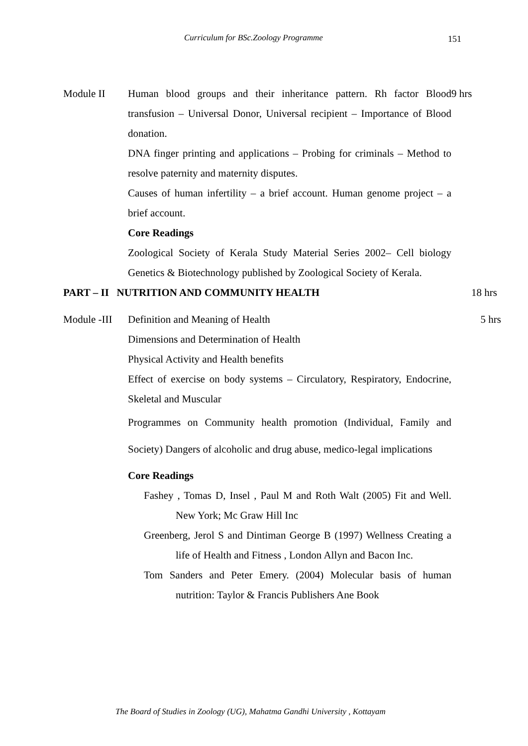Curriculum for BSc.Zoology Programme
151
Module II Human blood groups and their inheritance pattern. Rh factor Blood transfusion – Universal Donor, Universal recipient – Importance of Blood donation.
DNA finger printing and applications – Probing for criminals – Method to resolve paternity and maternity disputes.
Causes of human infertility – a brief account. Human genome project – a brief account.
Core Readings
Zoological Society of Kerala Study Material Series 2002– Cell biology Genetics & Biotechnology published by Zoological Society of Kerala.
9 hrs
PART – II NUTRITION AND COMMUNITY HEALTH
18 hrs
Module -III
Definition and Meaning of Health
Dimensions and Determination of Health
Physical Activity and Health benefits
Effect of exercise on body systems – Circulatory, Respiratory, Endocrine, Skeletal and Muscular
Programmes on Community health promotion (Individual, Family and Society) Dangers of alcoholic and drug abuse, medico-legal implications
Core Readings
Fashey , Tomas D, Insel , Paul M and Roth Walt (2005) Fit and Well. New York; Mc Graw Hill Inc
Greenberg, Jerol S and Dintiman George B (1997) Wellness Creating a life of Health and Fitness , London Allyn and Bacon Inc.
Tom Sanders and Peter Emery. (2004) Molecular basis of human nutrition: Taylor & Francis Publishers Ane Book
5 hrs
The Board of Studies in Zoology (UG), Mahatma Gandhi University , Kottayam